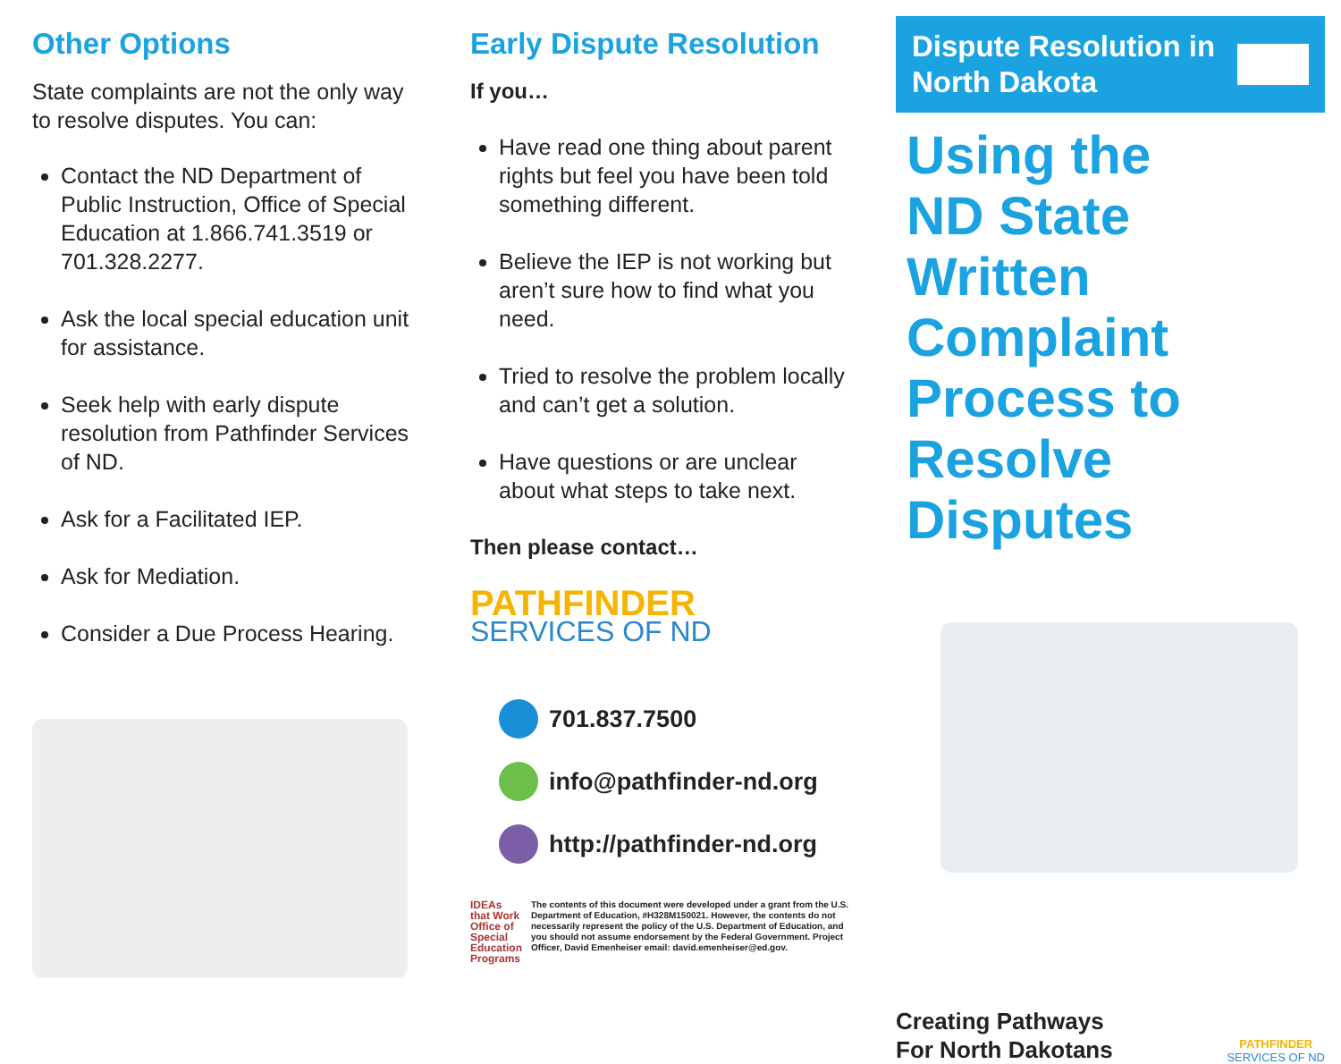Other Options
State complaints are not the only way to resolve disputes. You can:
Contact the ND Department of Public Instruction, Office of Special Education at 1.866.741.3519 or 701.328.2277.
Ask the local special education unit for assistance.
Seek help with early dispute resolution from Pathfinder Services of ND.
Ask for a Facilitated IEP.
Ask for Mediation.
Consider a Due Process Hearing.
Early Dispute Resolution
If you…
Have read one thing about parent rights but feel you have been told something different.
Believe the IEP is not working but aren’t sure how to find what you need.
Tried to resolve the problem locally and can’t get a solution.
Have questions or are unclear about what steps to take next.
Then please contact…
PATHFINDER
SERVICES OF ND
701.837.7500
info@pathfinder-nd.org
http://pathfinder-nd.org
IDEAs that Work
Office of Special Education Programs The contents of this document were developed under a grant from the U.S. Department of Education, #H328M150021. However, the contents do not necessarily represent the policy of the U.S. Department of Education, and you should not assume endorsement by the Federal Government. Project Officer, David Emenheiser email: david.emenheiser@ed.gov.
Dispute Resolution in
North Dakota
Using the
ND State Written
Complaint
Process to
Resolve Disputes
Creating Pathways
For North Dakotans
PATHFINDER
SERVICES OF ND